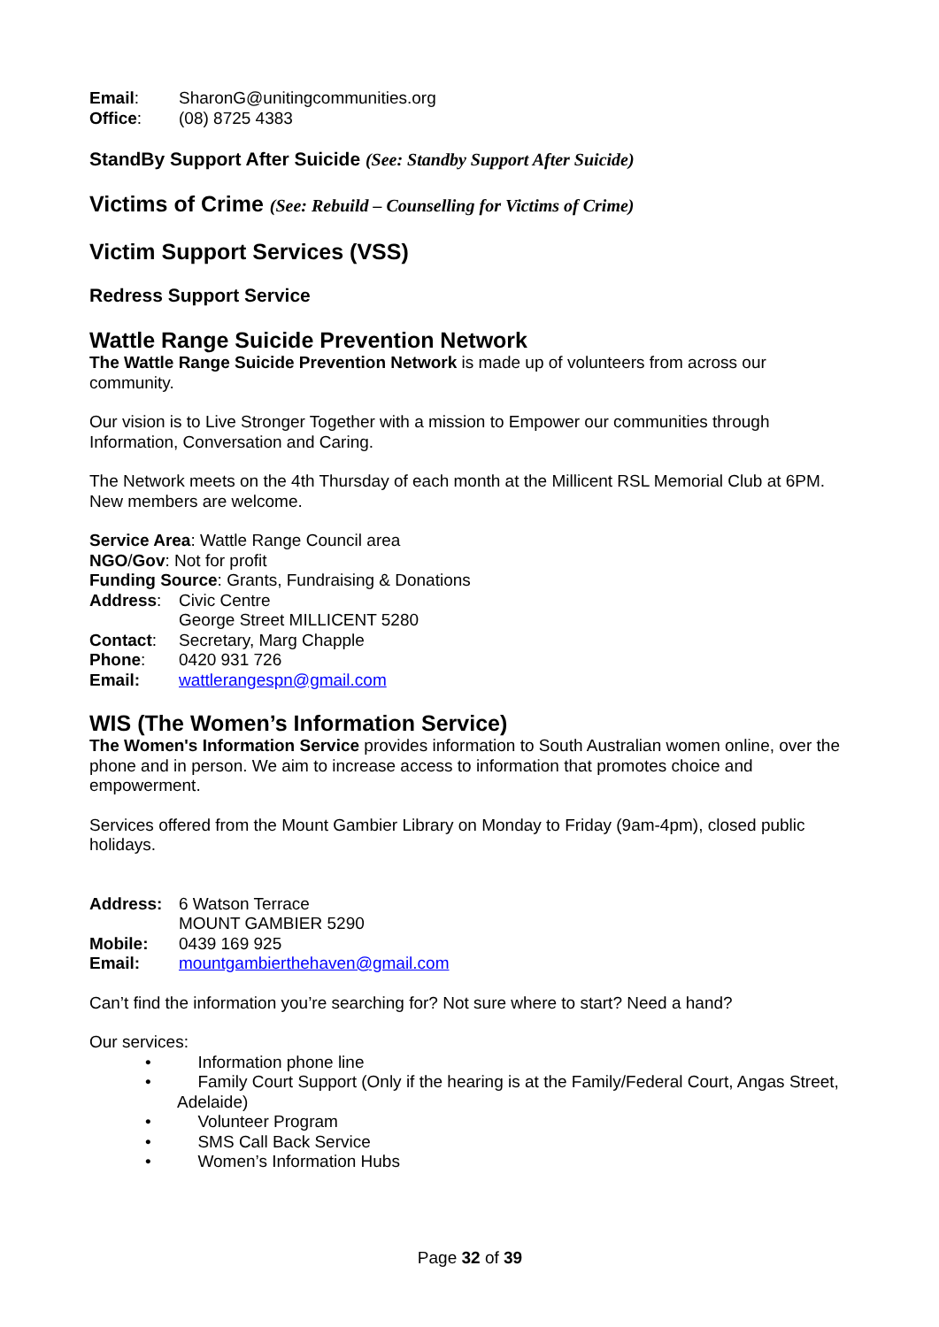Email: SharonG@unitingcommunities.org
Office: (08) 8725 4383
StandBy Support After Suicide (See: Standby Support After Suicide)
Victims of Crime (See: Rebuild – Counselling for Victims of Crime)
Victim Support Services (VSS)
Redress Support Service
Wattle Range Suicide Prevention Network
The Wattle Range Suicide Prevention Network is made up of volunteers from across our community.
Our vision is to Live Stronger Together with a mission to Empower our communities through Information, Conversation and Caring.
The Network meets on the 4th Thursday of each month at the Millicent RSL Memorial Club at 6PM. New members are welcome.
Service Area: Wattle Range Council area
NGO/Gov: Not for profit
Funding Source: Grants, Fundraising & Donations
Address: Civic Centre
George Street MILLICENT 5280
Contact: Secretary, Marg Chapple
Phone: 0420 931 726
Email: wattlerangespn@gmail.com
WIS (The Women’s Information Service)
The Women's Information Service provides information to South Australian women online, over the phone and in person. We aim to increase access to information that promotes choice and empowerment.
Services offered from the Mount Gambier Library on Monday to Friday (9am-4pm), closed public holidays.
Address: 6 Watson Terrace
MOUNT GAMBIER 5290
Mobile: 0439 169 925
Email: mountgambierthehaven@gmail.com
Can’t find the information you’re searching for? Not sure where to start? Need a hand?
Our services:
• Information phone line
• Family Court Support (Only if the hearing is at the Family/Federal Court, Angas Street, Adelaide)
• Volunteer Program
• SMS Call Back Service
• Women’s Information Hubs
Page 32 of 39